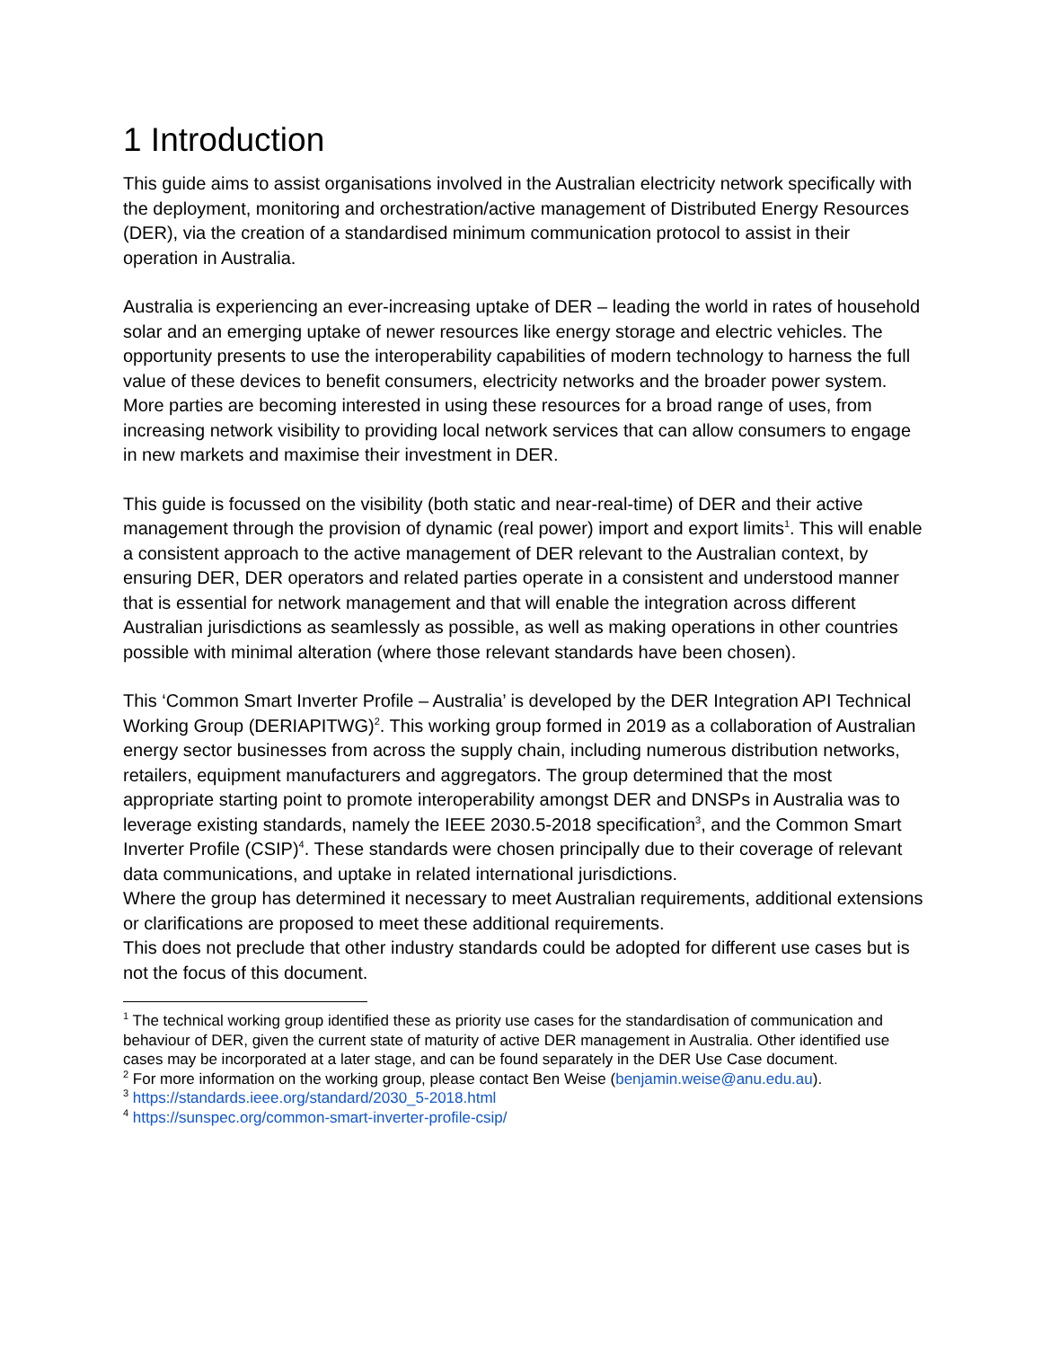1 Introduction
This guide aims to assist organisations involved in the Australian electricity network specifically with the deployment, monitoring and orchestration/active management of Distributed Energy Resources (DER), via the creation of a standardised minimum communication protocol to assist in their operation in Australia.
Australia is experiencing an ever-increasing uptake of DER – leading the world in rates of household solar and an emerging uptake of newer resources like energy storage and electric vehicles. The opportunity presents to use the interoperability capabilities of modern technology to harness the full value of these devices to benefit consumers, electricity networks and the broader power system. More parties are becoming interested in using these resources for a broad range of uses, from increasing network visibility to providing local network services that can allow consumers to engage in new markets and maximise their investment in DER.
This guide is focussed on the visibility (both static and near-real-time) of DER and their active management through the provision of dynamic (real power) import and export limits<sup>1</sup>. This will enable a consistent approach to the active management of DER relevant to the Australian context, by ensuring DER, DER operators and related parties operate in a consistent and understood manner that is essential for network management and that will enable the integration across different Australian jurisdictions as seamlessly as possible, as well as making operations in other countries possible with minimal alteration (where those relevant standards have been chosen).
This ‘Common Smart Inverter Profile – Australia’ is developed by the DER Integration API Technical Working Group (DERIAPITWG)<sup>2</sup>. This working group formed in 2019 as a collaboration of Australian energy sector businesses from across the supply chain, including numerous distribution networks, retailers, equipment manufacturers and aggregators. The group determined that the most appropriate starting point to promote interoperability amongst DER and DNSPs in Australia was to leverage existing standards, namely the IEEE 2030.5-2018 specification<sup>3</sup>, and the Common Smart Inverter Profile (CSIP)<sup>4</sup>. These standards were chosen principally due to their coverage of relevant data communications, and uptake in related international jurisdictions.
Where the group has determined it necessary to meet Australian requirements, additional extensions or clarifications are proposed to meet these additional requirements.
This does not preclude that other industry standards could be adopted for different use cases but is not the focus of this document.
<sup>1</sup> The technical working group identified these as priority use cases for the standardisation of communication and behaviour of DER, given the current state of maturity of active DER management in Australia. Other identified use cases may be incorporated at a later stage, and can be found separately in the DER Use Case document.
<sup>2</sup> For more information on the working group, please contact Ben Weise (benjamin.weise@anu.edu.au).
<sup>3</sup> https://standards.ieee.org/standard/2030_5-2018.html
<sup>4</sup> https://sunspec.org/common-smart-inverter-profile-csip/